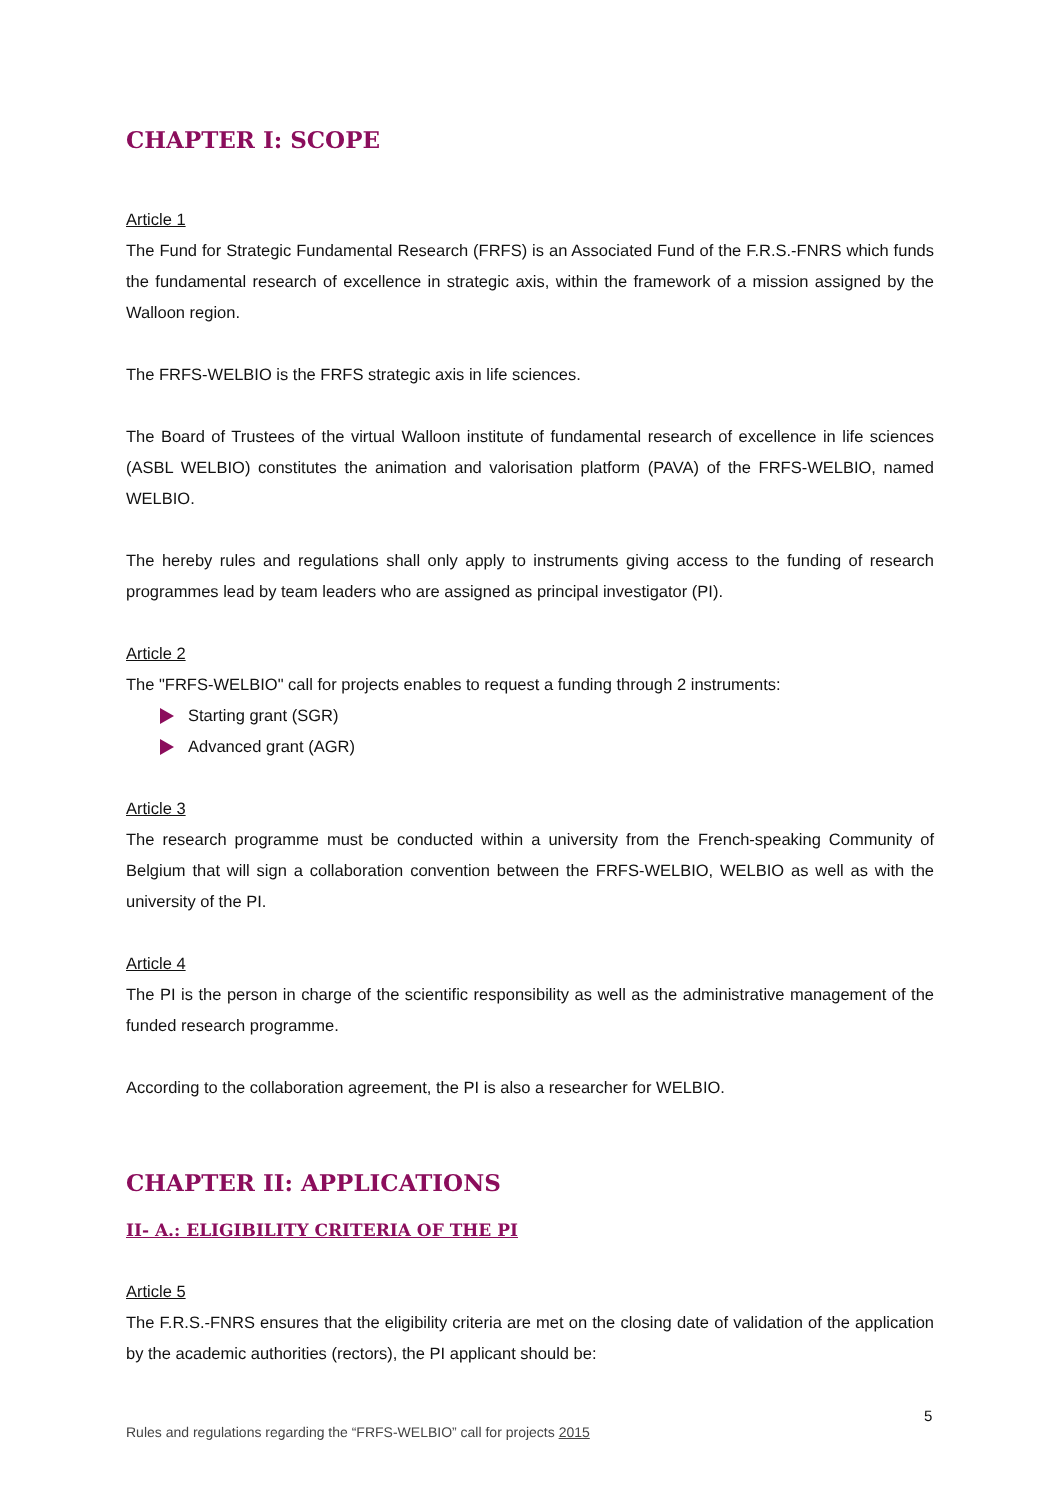CHAPTER I: SCOPE
Article 1
The Fund for Strategic Fundamental Research (FRFS) is an Associated Fund of the F.R.S.-FNRS which funds the fundamental research of excellence in strategic axis, within the framework of a mission assigned by the Walloon region.
The FRFS-WELBIO is the FRFS strategic axis in life sciences.
The Board of Trustees of the virtual Walloon institute of fundamental research of excellence in life sciences (ASBL WELBIO) constitutes the animation and valorisation platform (PAVA) of the FRFS-WELBIO, named WELBIO.
The hereby rules and regulations shall only apply to instruments giving access to the funding of research programmes lead by team leaders who are assigned as principal investigator (PI).
Article 2
The "FRFS-WELBIO" call for projects enables to request a funding through 2 instruments:
Starting grant (SGR)
Advanced grant (AGR)
Article 3
The research programme must be conducted within a university from the French-speaking Community of Belgium that will sign a collaboration convention between the FRFS-WELBIO, WELBIO as well as with the university of the PI.
Article 4
The PI is the person in charge of the scientific responsibility as well as the administrative management of the funded research programme.
According to the collaboration agreement, the PI is also a researcher for WELBIO.
CHAPTER II: APPLICATIONS
II- A.: ELIGIBILITY CRITERIA OF THE PI
Article 5
The F.R.S.-FNRS ensures that the eligibility criteria are met on the closing date of validation of the application by the academic authorities (rectors), the PI applicant should be:
5
Rules and regulations regarding the “FRFS-WELBIO” call for projects 2015